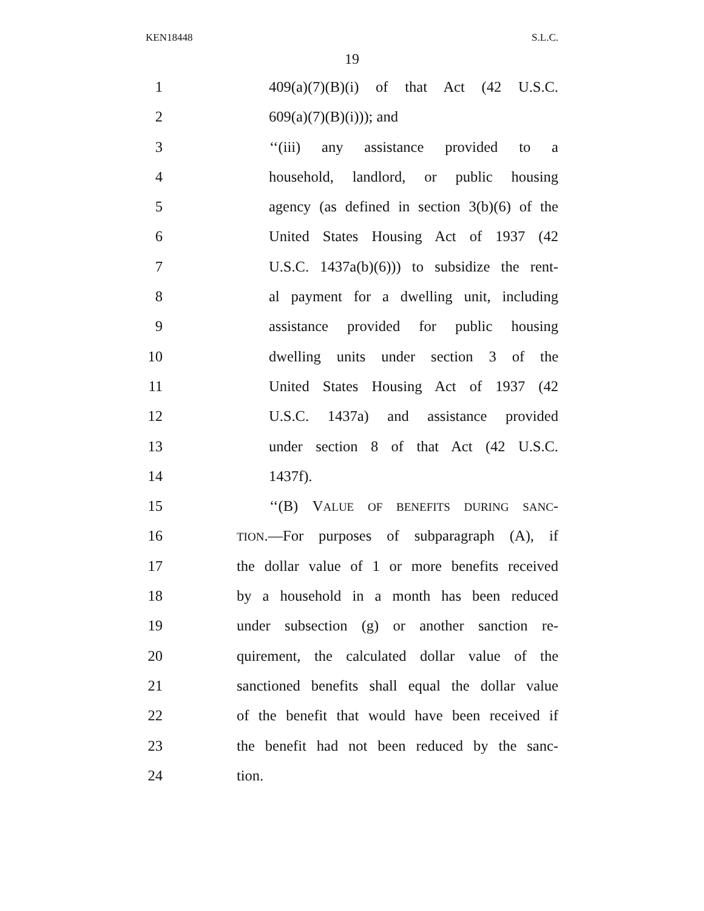KEN18448 S.L.C.
19
1 409(a)(7)(B)(i) of that Act (42 U.S.C.
2 609(a)(7)(B)(i))); and
3 ‘‘(iii) any assistance provided to a
4 household, landlord, or public housing
5 agency (as defined in section 3(b)(6) of the
6 United States Housing Act of 1937 (42
7 U.S.C. 1437a(b)(6))) to subsidize the rent-
8 al payment for a dwelling unit, including
9 assistance provided for public housing
10 dwelling units under section 3 of the
11 United States Housing Act of 1937 (42
12 U.S.C. 1437a) and assistance provided
13 under section 8 of that Act (42 U.S.C.
14 1437f).
15 ‘‘(B) VALUE OF BENEFITS DURING SANC-
16 TION.—For purposes of subparagraph (A), if
17 the dollar value of 1 or more benefits received
18 by a household in a month has been reduced
19 under subsection (g) or another sanction re-
20 quirement, the calculated dollar value of the
21 sanctioned benefits shall equal the dollar value
22 of the benefit that would have been received if
23 the benefit had not been reduced by the sanc-
24 tion.